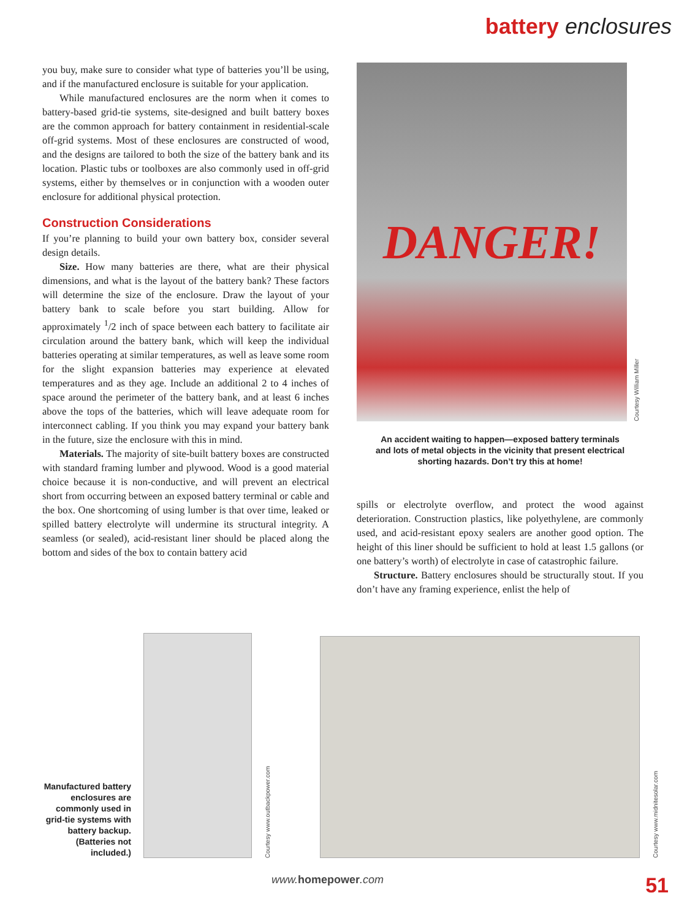battery enclosures
you buy, make sure to consider what type of batteries you’ll be using, and if the manufactured enclosure is suitable for your application.
While manufactured enclosures are the norm when it comes to battery-based grid-tie systems, site-designed and built battery boxes are the common approach for battery containment in residential-scale off-grid systems. Most of these enclosures are constructed of wood, and the designs are tailored to both the size of the battery bank and its location. Plastic tubs or toolboxes are also commonly used in off-grid systems, either by themselves or in conjunction with a wooden outer enclosure for additional physical protection.
Construction Considerations
If you’re planning to build your own battery box, consider several design details.
Size. How many batteries are there, what are their physical dimensions, and what is the layout of the battery bank? These factors will determine the size of the enclosure. Draw the layout of your battery bank to scale before you start building. Allow for approximately <sup>1</sup>/2 inch of space between each battery to facilitate air circulation around the battery bank, which will keep the individual batteries operating at similar temperatures, as well as leave some room for the slight expansion batteries may experience at elevated temperatures and as they age. Include an additional 2 to 4 inches of space around the perimeter of the battery bank, and at least 6 inches above the tops of the batteries, which will leave adequate room for interconnect cabling. If you think you may expand your battery bank in the future, size the enclosure with this in mind.
Materials. The majority of site-built battery boxes are constructed with standard framing lumber and plywood. Wood is a good material choice because it is non-conductive, and will prevent an electrical short from occurring between an exposed battery terminal or cable and the box. One shortcoming of using lumber is that over time, leaked or spilled battery electrolyte will undermine its structural integrity. A seamless (or sealed), acid-resistant liner should be placed along the bottom and sides of the box to contain battery acid
DANGER!
Courtesy William Miller
An accident waiting to happen—exposed battery terminals
and lots of metal objects in the vicinity that present electrical
shorting hazards. Don’t try this at home!
spills or electrolyte overflow, and protect the wood against deterioration. Construction plastics, like polyethylene, are commonly used, and acid-resistant epoxy sealers are another good option. The height of this liner should be sufficient to hold at least 1.5 gallons (or one battery’s worth) of electrolyte in case of catastrophic failure.
Structure. Battery enclosures should be structurally stout. If you don’t have any framing experience, enlist the help of
Manufactured battery enclosures are commonly used in grid-tie systems with battery backup. (Batteries not included.)
Courtesy www.outbackpower.com
Courtesy www.midnitesolar.com
www. homepower.com 51